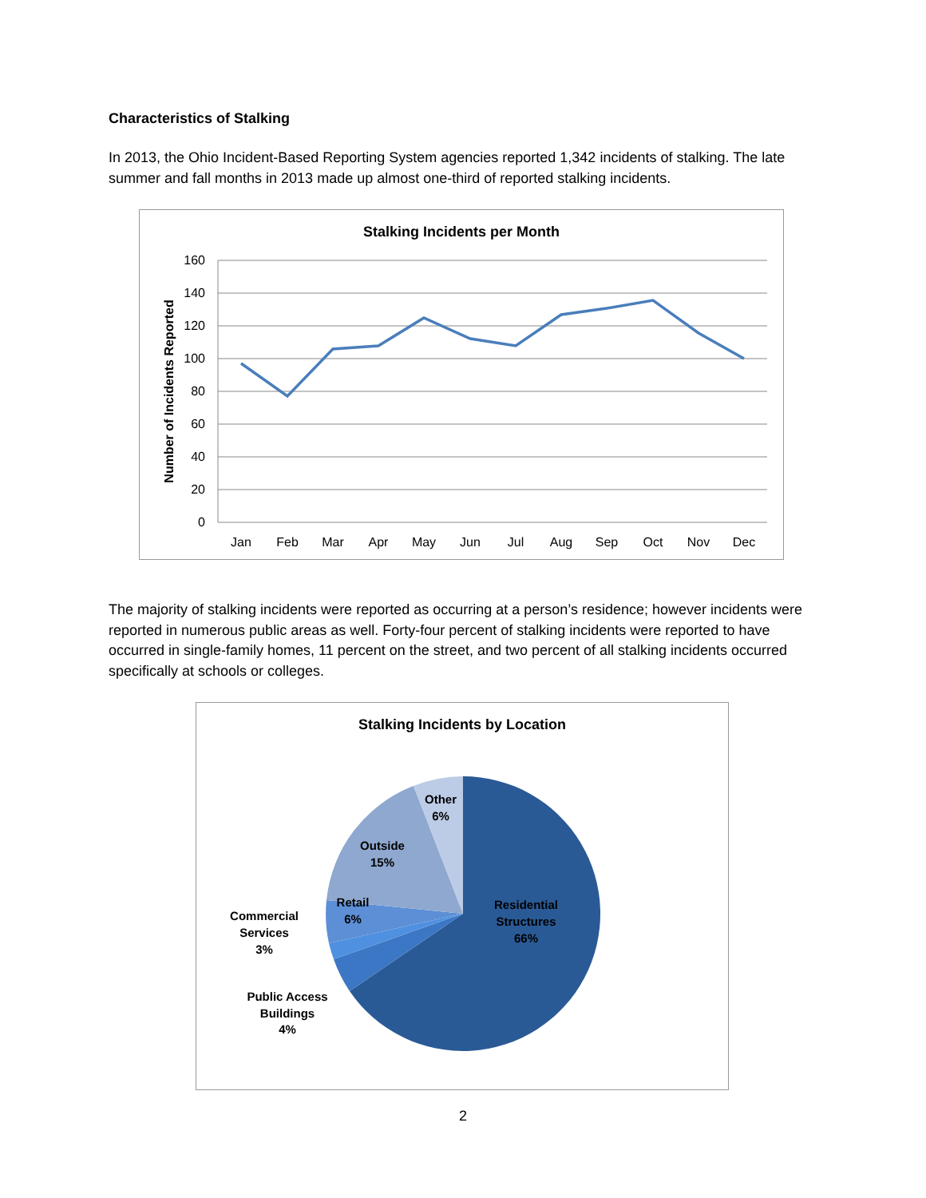Characteristics of Stalking
In 2013, the Ohio Incident-Based Reporting System agencies reported 1,342 incidents of stalking. The late summer and fall months in 2013 made up almost one-third of reported stalking incidents.
Stalking Incidents per Month
160
140
120
100
80
60
40
20
0
Number of Incidents Reported
Jan
Feb
Mar
Apr
May
Jun
Jul
Aug
Sep
Oct
Nov
Dec
The majority of stalking incidents were reported as occurring at a person’s residence; however incidents were reported in numerous public areas as well. Forty-four percent of stalking incidents were reported to have occurred in single-family homes, 11 percent on the street, and two percent of all stalking incidents occurred specifically at schools or colleges.
Stalking Incidents by Location
Residential
Structures
66%
Other
6%
Outside
15%
Retail
6%
Commercial
Services
3%
Public Access
Buildings
4%
2